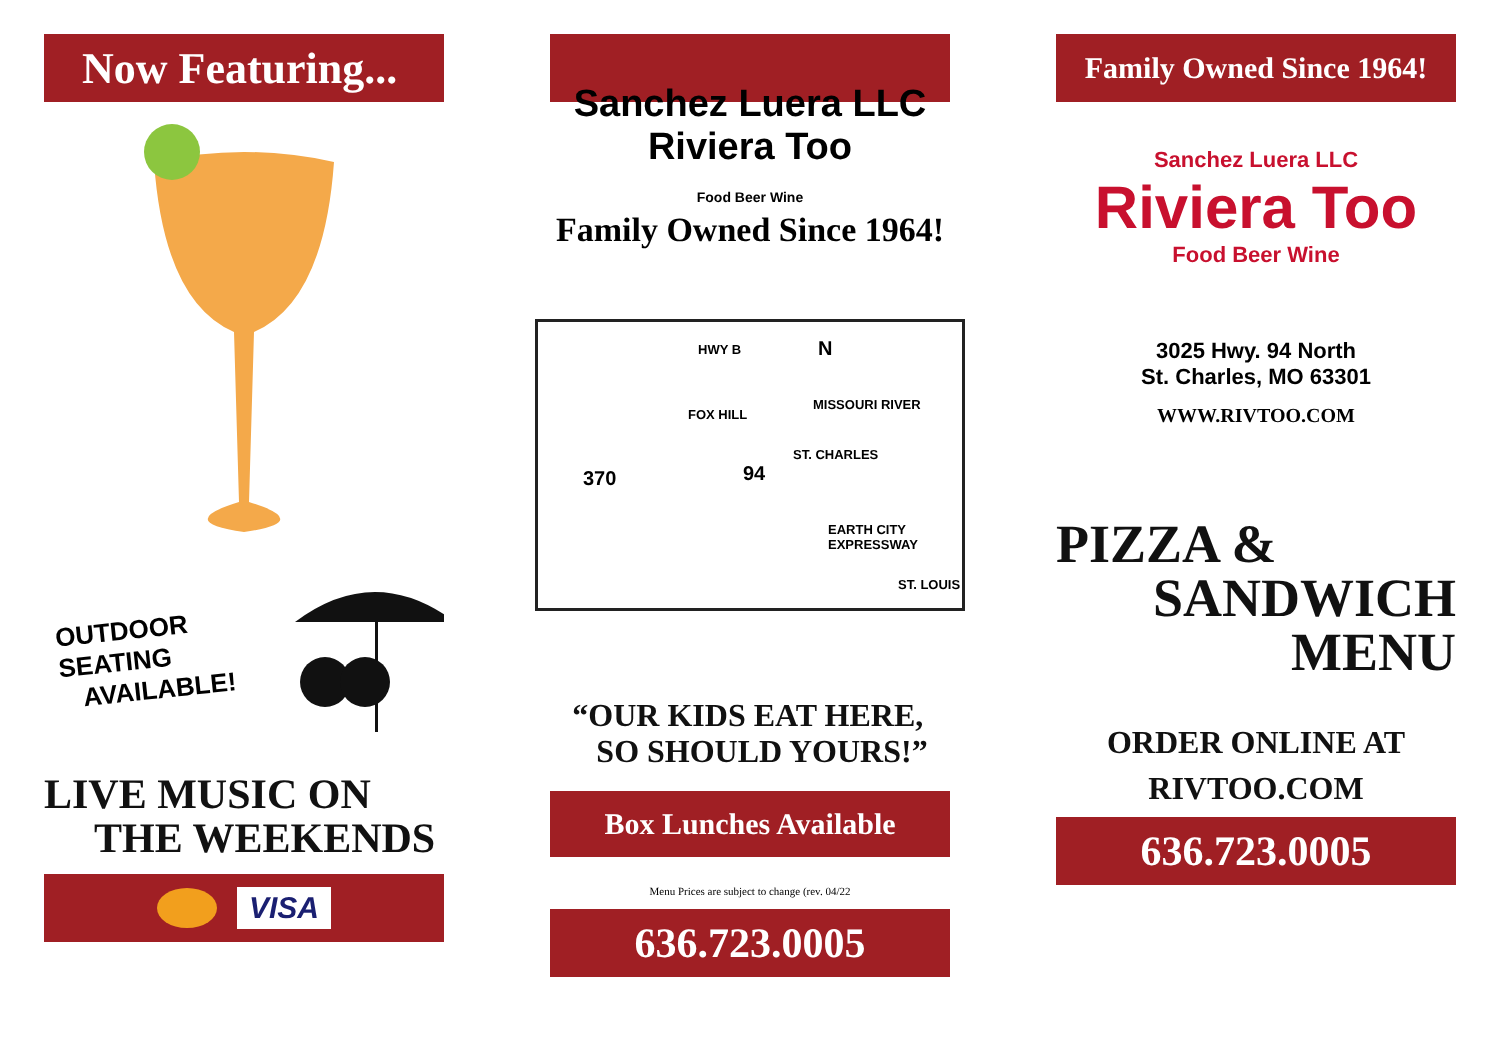Now Featuring...
OUTDOOR SEATING
AVAILABLE!
LIVE MUSIC ON
THE WEEKENDS
VISA
Sanchez Luera LLC
Riviera Too
Food Beer Wine
Family Owned Since 1964!
HWY B
FOX HILL
370 94
ST. CHARLES
MISSOURI RIVER
EARTH CITY EXPRESSWAY
N
ST. LOUIS
“OUR KIDS EAT HERE,
SO SHOULD YOURS!”
Box Lunches Available
Menu Prices are subject to change (rev. 04/22
636.723.0005
Family Owned Since 1964!
Sanchez Luera LLC
Riviera Too
Food Beer Wine
3025 Hwy. 94 North
St. Charles, MO 63301
WWW.RIVTOO.COM
PIZZA &
SANDWICH
MENU
ORDER ONLINE AT
RIVTOO.COM
636.723.0005